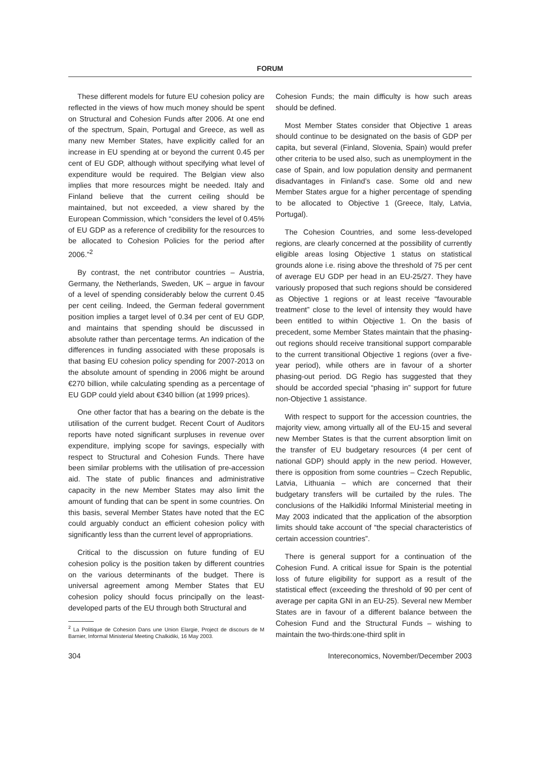FORUM
These different models for future EU cohesion policy are reflected in the views of how much money should be spent on Structural and Cohesion Funds after 2006. At one end of the spectrum, Spain, Portugal and Greece, as well as many new Member States, have explicitly called for an increase in EU spending at or beyond the current 0.45 per cent of EU GDP, although without specifying what level of expenditure would be required. The Belgian view also implies that more resources might be needed. Italy and Finland believe that the current ceiling should be maintained, but not exceeded, a view shared by the European Commission, which “considers the level of 0.45% of EU GDP as a reference of credibility for the resources to be allocated to Cohesion Policies for the period after 2006.”<sup>2</sup>
By contrast, the net contributor countries – Austria, Germany, the Netherlands, Sweden, UK – argue in favour of a level of spending considerably below the current 0.45 per cent ceiling. Indeed, the German federal government position implies a target level of 0.34 per cent of EU GDP, and maintains that spending should be discussed in absolute rather than percentage terms. An indication of the differences in funding associated with these proposals is that basing EU cohesion policy spending for 2007-2013 on the absolute amount of spending in 2006 might be around €270 billion, while calculating spending as a percentage of EU GDP could yield about €340 billion (at 1999 prices).
One other factor that has a bearing on the debate is the utilisation of the current budget. Recent Court of Auditors reports have noted significant surpluses in revenue over expenditure, implying scope for savings, especially with respect to Structural and Cohesion Funds. There have been similar problems with the utilisation of pre-accession aid. The state of public finances and administrative capacity in the new Member States may also limit the amount of funding that can be spent in some countries. On this basis, several Member States have noted that the EC could arguably conduct an efficient cohesion policy with significantly less than the current level of appropriations.
Critical to the discussion on future funding of EU cohesion policy is the position taken by different countries on the various determinants of the budget. There is universal agreement among Member States that EU cohesion policy should focus principally on the least-developed parts of the EU through both Structural and
<sup>2</sup> La Politique de Cohesion Dans une Union Elargie, Project de discours de M Barnier, Informal Ministerial Meeting Chalkidiki, 16 May 2003.
Cohesion Funds; the main difficulty is how such areas should be defined.
Most Member States consider that Objective 1 areas should continue to be designated on the basis of GDP per capita, but several (Finland, Slovenia, Spain) would prefer other criteria to be used also, such as unemployment in the case of Spain, and low population density and permanent disadvantages in Finland’s case. Some old and new Member States argue for a higher percentage of spending to be allocated to Objective 1 (Greece, Italy, Latvia, Portugal).
The Cohesion Countries, and some less-developed regions, are clearly concerned at the possibility of currently eligible areas losing Objective 1 status on statistical grounds alone i.e. rising above the threshold of 75 per cent of average EU GDP per head in an EU-25/27. They have variously proposed that such regions should be considered as Objective 1 regions or at least receive “favourable treatment” close to the level of intensity they would have been entitled to within Objective 1. On the basis of precedent, some Member States maintain that the phasing-out regions should receive transitional support comparable to the current transitional Objective 1 regions (over a five-year period), while others are in favour of a shorter phasing-out period. DG Regio has suggested that they should be accorded special “phasing in” support for future non-Objective 1 assistance.
With respect to support for the accession countries, the majority view, among virtually all of the EU-15 and several new Member States is that the current absorption limit on the transfer of EU budgetary resources (4 per cent of national GDP) should apply in the new period. However, there is opposition from some countries – Czech Republic, Latvia, Lithuania – which are concerned that their budgetary transfers will be curtailed by the rules. The conclusions of the Halkidiki Informal Ministerial meeting in May 2003 indicated that the application of the absorption limits should take account of “the special characteristics of certain accession countries”.
There is general support for a continuation of the Cohesion Fund. A critical issue for Spain is the potential loss of future eligibility for support as a result of the statistical effect (exceeding the threshold of 90 per cent of average per capita GNI in an EU-25). Several new Member States are in favour of a different balance between the Cohesion Fund and the Structural Funds – wishing to maintain the two-thirds:one-third split in
304 Intereconomics, November/December 2003